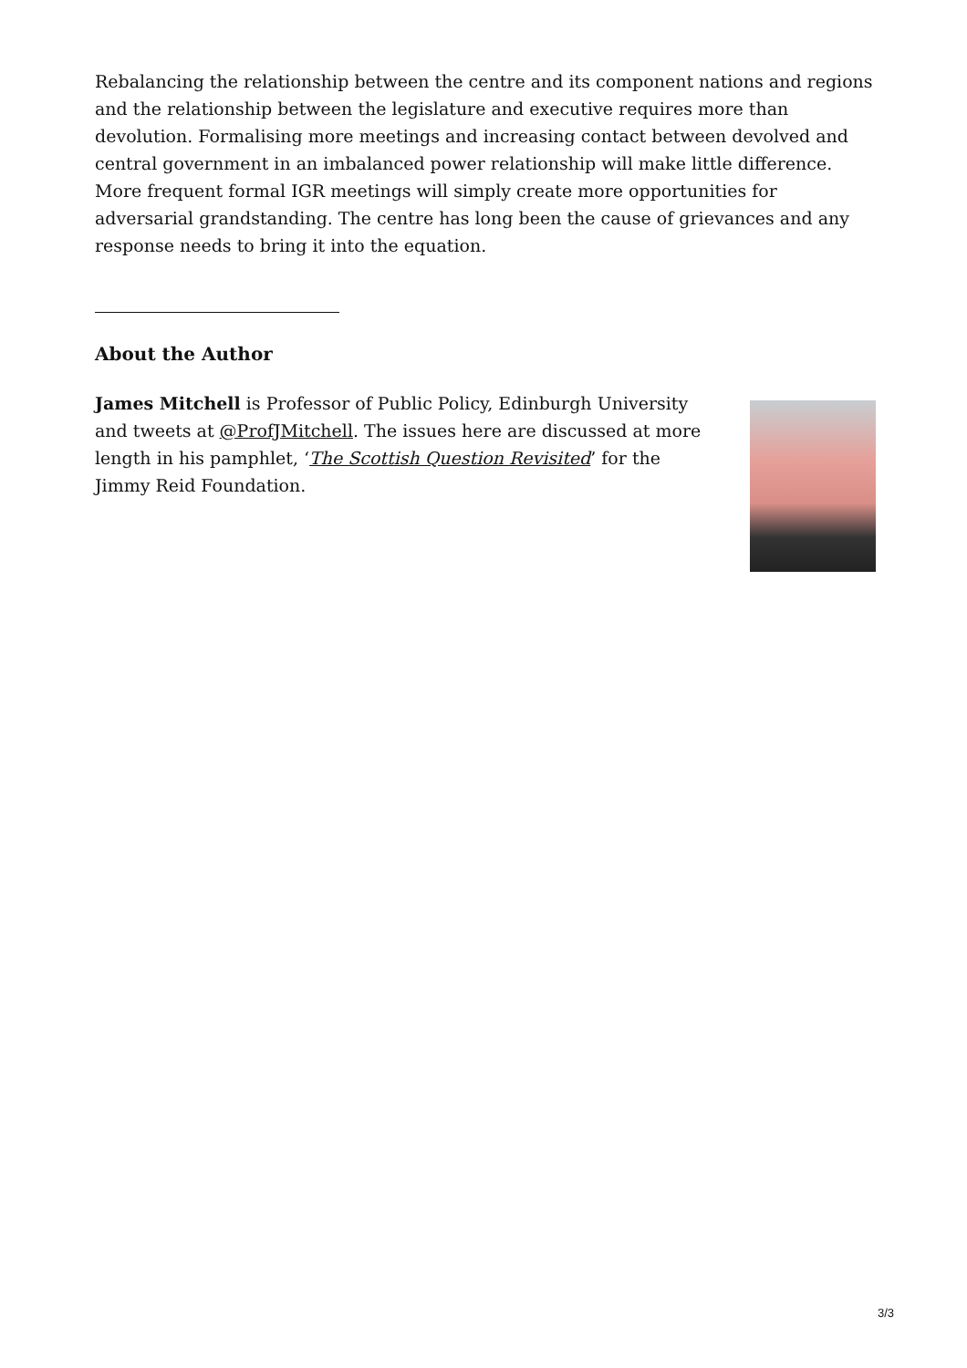Rebalancing the relationship between the centre and its component nations and regions and the relationship between the legislature and executive requires more than devolution. Formalising more meetings and increasing contact between devolved and central government in an imbalanced power relationship will make little difference. More frequent formal IGR meetings will simply create more opportunities for adversarial grandstanding. The centre has long been the cause of grievances and any response needs to bring it into the equation.
About the Author
James Mitchell is Professor of Public Policy, Edinburgh University and tweets at @ProfJMitchell. The issues here are discussed at more length in his pamphlet, ‘The Scottish Question Revisited’ for the Jimmy Reid Foundation.
3/3